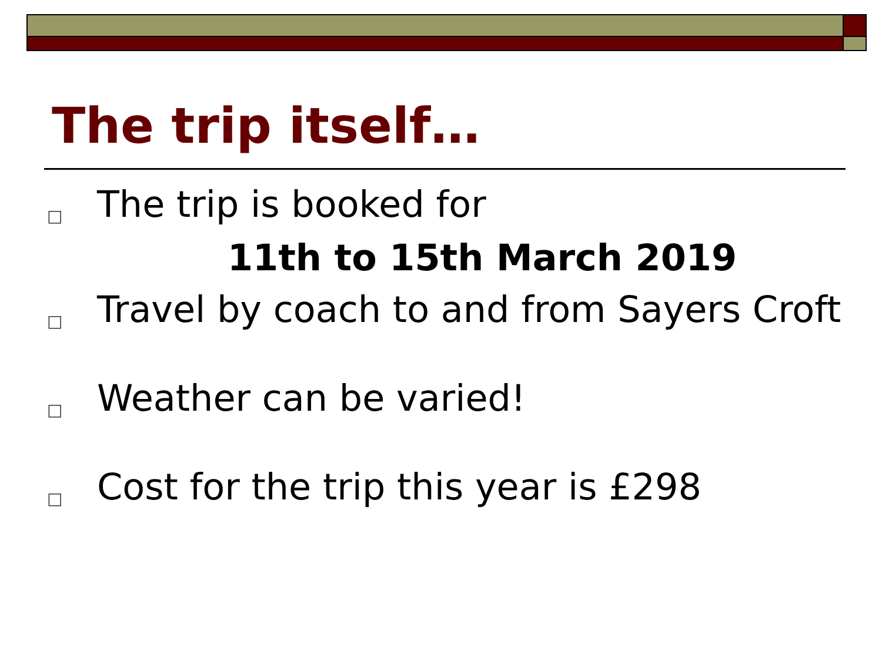The trip itself…
□ The trip is booked for
11th to 15th March 2019
□ Travel by coach to and from Sayers Croft
□ Weather can be varied!
□ Cost for the trip this year is £298